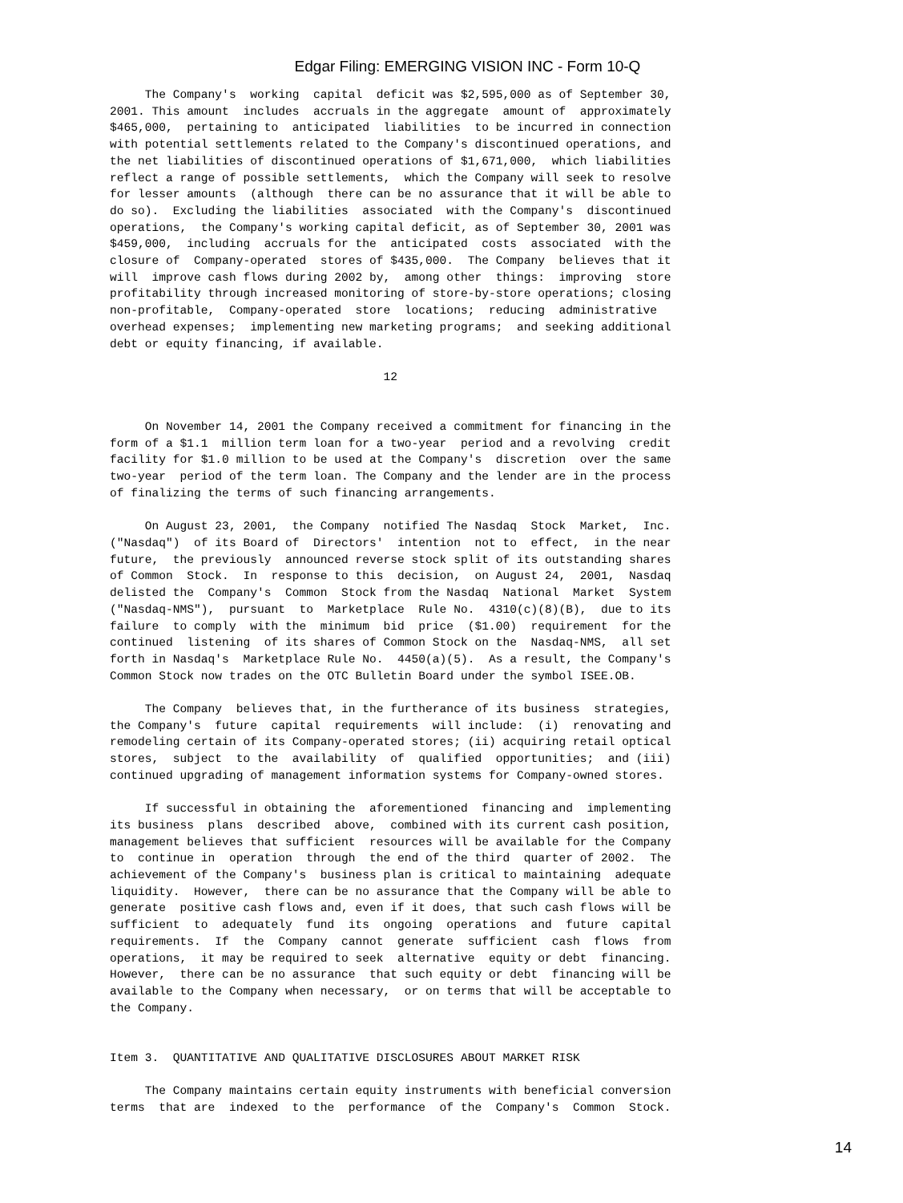Edgar Filing: EMERGING VISION INC - Form 10-Q
     The Company's  working  capital  deficit was $2,595,000 as of September 30,
2001. This amount  includes  accruals in the aggregate  amount of  approximately
$465,000,  pertaining to  anticipated  liabilities  to be incurred in connection
with potential settlements related to the Company's discontinued operations, and
the net liabilities of discontinued operations of $1,671,000,  which liabilities
reflect a range of possible settlements,  which the Company will seek to resolve
for lesser amounts  (although  there can be no assurance that it will be able to
do so).  Excluding the liabilities  associated  with the Company's  discontinued
operations,  the Company's working capital deficit, as of September 30, 2001 was
$459,000,  including  accruals for the  anticipated  costs  associated  with the
closure of  Company-operated  stores of $435,000.  The Company  believes that it
will  improve cash flows during 2002 by,  among other  things:  improving  store
profitability through increased monitoring of store-by-store operations; closing
non-profitable,  Company-operated  store  locations;  reducing  administrative
overhead expenses;  implementing new marketing programs;  and seeking additional
debt or equity financing, if available.

                                       12


     On November 14, 2001 the Company received a commitment for financing in the
form of a $1.1  million term loan for a two-year  period and a revolving  credit
facility for $1.0 million to be used at the Company's  discretion  over the same
two-year  period of the term loan. The Company and the lender are in the process
of finalizing the terms of such financing arrangements.

     On August 23, 2001,  the Company  notified The Nasdaq  Stock  Market,  Inc.
("Nasdaq")  of its Board of  Directors'  intention  not to  effect,  in the near
future,  the previously  announced reverse stock split of its outstanding shares
of Common  Stock.  In  response to this  decision,  on August 24,  2001,  Nasdaq
delisted the  Company's  Common  Stock from the Nasdaq  National  Market  System
("Nasdaq-NMS"),  pursuant  to  Marketplace  Rule No.  4310(c)(8)(B),  due to its
failure  to comply  with the  minimum  bid  price  ($1.00)  requirement  for the
continued  listening  of its shares of Common Stock on the  Nasdaq-NMS,  all set
forth in Nasdaq's  Marketplace Rule No.  4450(a)(5).  As a result, the Company's
Common Stock now trades on the OTC Bulletin Board under the symbol ISEE.OB.

     The Company  believes that, in the furtherance of its business  strategies,
the Company's  future  capital  requirements  will include:  (i)  renovating and
remodeling certain of its Company-operated stores; (ii) acquiring retail optical
stores,  subject  to the  availability  of  qualified  opportunities;  and (iii)
continued upgrading of management information systems for Company-owned stores.

     If successful in obtaining the  aforementioned  financing and  implementing
its business  plans  described  above,  combined with its current cash position,
management believes that sufficient  resources will be available for the Company
to  continue in  operation  through  the end of the third  quarter of 2002.  The
achievement of the Company's  business plan is critical to maintaining  adequate
liquidity.  However,  there can be no assurance that the Company will be able to
generate  positive cash flows and, even if it does, that such cash flows will be
sufficient  to  adequately  fund  its  ongoing  operations  and  future  capital
requirements.  If  the  Company  cannot  generate  sufficient  cash  flows  from
operations,  it may be required to seek  alternative  equity or debt  financing.
However,  there can be no assurance  that such equity or debt  financing will be
available to the Company when necessary,  or on terms that will be acceptable to
the Company.


Item 3.  QUANTITATIVE AND QUALITATIVE DISCLOSURES ABOUT MARKET RISK

     The Company maintains certain equity instruments with beneficial conversion
terms  that are  indexed  to the  performance  of the  Company's  Common  Stock.
14